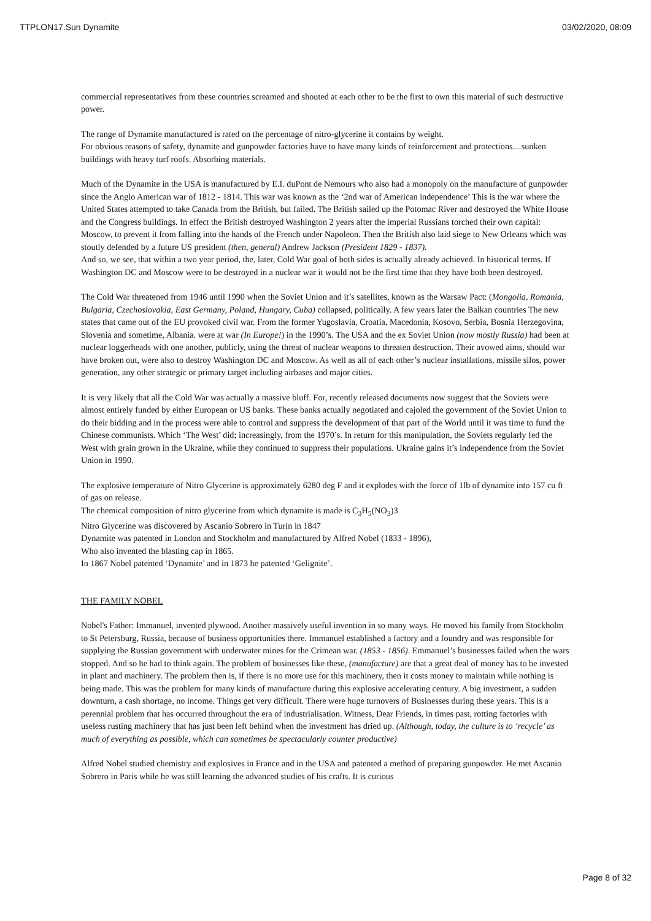TTPLON17.Sun Dynamite 03/02/2020, 08:09
commercial representatives from these countries screamed and shouted at each other to be the first to own this material of such destructive power.
The range of Dynamite manufactured is rated on the percentage of nitro-glycerine it contains by weight.
For obvious reasons of safety, dynamite and gunpowder factories have to have many kinds of reinforcement and protections…sunken buildings with heavy turf roofs. Absorbing materials.
Much of the Dynamite in the USA is manufactured by E.I. duPont de Nemours who also had a monopoly on the manufacture of gunpowder since the Anglo American war of 1812 - 1814. This war was known as the ‘2nd war of American independence’ This is the war where the United States attempted to take Canada from the British, but failed. The British sailed up the Potomac River and destroyed the White House and the Congress buildings. In effect the British destroyed Washington 2 years after the imperial Russians torched their own capital: Moscow, to prevent it from falling into the hands of the French under Napoleon. Then the British also laid siege to New Orleans which was stoutly defended by a future US president (then, general) Andrew Jackson (President 1829 - 1837).
And so, we see, that within a two year period, the, later, Cold War goal of both sides is actually already achieved. In historical terms. If Washington DC and Moscow were to be destroyed in a nuclear war it would not be the first time that they have both been destroyed.
The Cold War threatened from 1946 until 1990 when the Soviet Union and it’s satellites, known as the Warsaw Pact: (Mongolia, Romania, Bulgaria, Czechoslovakia, East Germany, Poland, Hungary, Cuba) collapsed, politically. A few years later the Balkan countries The new states that came out of the EU provoked civil war. From the former Yugoslavia, Croatia, Macedonia, Kosovo, Serbia, Bosnia Herzegovina, Slovenia and sometime, Albania. were at war (In Europe!) in the 1990’s. The USA and the ex Soviet Union (now mostly Russia) had been at nuclear loggerheads with one another, publicly, using the threat of nuclear weapons to threaten destruction. Their avowed aims, should war have broken out, were also to destroy Washington DC and Moscow. As well as all of each other’s nuclear installations, missile silos, power generation, any other strategic or primary target including airbases and major cities.
It is very likely that all the Cold War was actually a massive bluff. For, recently released documents now suggest that the Soviets were almost entirely funded by either European or US banks. These banks actually negotiated and cajoled the government of the Soviet Union to do their bidding and in the process were able to control and suppress the development of that part of the World until it was time to fund the Chinese communists. Which ‘The West’ did; increasingly, from the 1970’s. In return for this manipulation, the Soviets regularly fed the West with grain grown in the Ukraine, while they continued to suppress their populations. Ukraine gains it’s independence from the Soviet Union in 1990.
The explosive temperature of Nitro Glycerine is approximately 6280 deg F and it explodes with the force of 1lb of dynamite into 157 cu ft of gas on release.
The chemical composition of nitro glycerine from which dynamite is made is C<sub>3</sub>H<sub>5</sub>(NO<sub>3</sub>)3
Nitro Glycerine was discovered by Ascanio Sobrero in Turin in 1847
Dynamite was patented in London and Stockholm and manufactured by Alfred Nobel (1833 - 1896),
Who also invented the blasting cap in 1865.
In 1867 Nobel patented ‘Dynamite’ and in 1873 he patented ‘Gelignite’.
THE FAMILY NOBEL
Nobel's Father: Immanuel, invented plywood. Another massively useful invention in so many ways. He moved his family from Stockholm to St Petersburg, Russia, because of business opportunities there. Immanuel established a factory and a foundry and was responsible for supplying the Russian government with underwater mines for the Crimean war. (1853 - 1856). Emmanuel’s businesses failed when the wars stopped. And so he had to think again. The problem of businesses like these, (manufacture) are that a great deal of money has to be invested in plant and machinery. The problem then is, if there is no more use for this machinery, then it costs money to maintain while nothing is being made. This was the problem for many kinds of manufacture during this explosive accelerating century. A big investment, a sudden downturn, a cash shortage, no income. Things get very difficult. There were huge turnovers of Businesses during these years. This is a perennial problem that has occurred throughout the era of industrialisation. Witness, Dear Friends, in times past, rotting factories with useless rusting machinery that has just been left behind when the investment has dried up. (Although, today, the culture is to ‘recycle’ as much of everything as possible, which can sometimes be spectacularly counter productive)
Alfred Nobel studied chemistry and explosives in France and in the USA and patented a method of preparing gunpowder. He met Ascanio Sobrero in Paris while he was still learning the advanced studies of his crafts. It is curious
Page 8 of 32